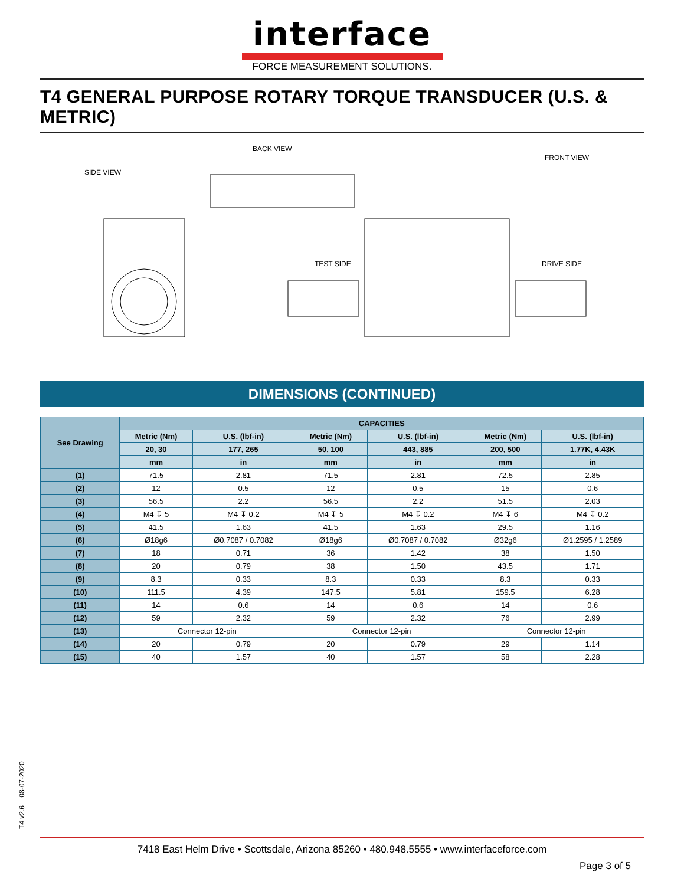interface
FORCE MEASUREMENT SOLUTIONS.
T4 GENERAL PURPOSE ROTARY TORQUE TRANSDUCER (U.S. & METRIC)
SIDE VIEW
BACK VIEW
FRONT VIEW
TEST SIDE
DRIVE SIDE
DIMENSIONS (CONTINUED)
| See Drawing | CAPACITIES | | | | | |
| --- | --- | --- | --- | --- | --- | --- |
| | Metric (Nm) | U.S. (lbf-in) | Metric (Nm) | U.S. (lbf-in) | Metric (Nm) | U.S. (lbf-in) |
| | 20, 30 | 177, 265 | 50, 100 | 443, 885 | 200, 500 | 1.77K, 4.43K |
| | mm | in | mm | in | mm | in |
| (1) | 71.5 | 2.81 | 71.5 | 2.81 | 72.5 | 2.85 |
| (2) | 12 | 0.5 | 12 | 0.5 | 15 | 0.6 |
| (3) | 56.5 | 2.2 | 56.5 | 2.2 | 51.5 | 2.03 |
| (4) | M4 ↧ 5 | M4 ↧ 0.2 | M4 ↧ 5 | M4 ↧ 0.2 | M4 ↧ 6 | M4 ↧ 0.2 |
| (5) | 41.5 | 1.63 | 41.5 | 1.63 | 29.5 | 1.16 |
| (6) | Ø18g6 | Ø0.7087 / 0.7082 | Ø18g6 | Ø0.7087 / 0.7082 | Ø32g6 | Ø1.2595 / 1.2589 |
| (7) | 18 | 0.71 | 36 | 1.42 | 38 | 1.50 |
| (8) | 20 | 0.79 | 38 | 1.50 | 43.5 | 1.71 |
| (9) | 8.3 | 0.33 | 8.3 | 0.33 | 8.3 | 0.33 |
| (10) | 111.5 | 4.39 | 147.5 | 5.81 | 159.5 | 6.28 |
| (11) | 14 | 0.6 | 14 | 0.6 | 14 | 0.6 |
| (12) | 59 | 2.32 | 59 | 2.32 | 76 | 2.99 |
| (13) | Connector 12-pin | | Connector 12-pin | | Connector 12-pin | |
| (14) | 20 | 0.79 | 20 | 0.79 | 29 | 1.14 |
| (15) | 40 | 1.57 | 40 | 1.57 | 58 | 2.28 |
T4 v2.6 08-07-2020
7418 East Helm Drive • Scottsdale, Arizona 85260 • 480.948.5555 • www.interfaceforce.com
Page 3 of 5